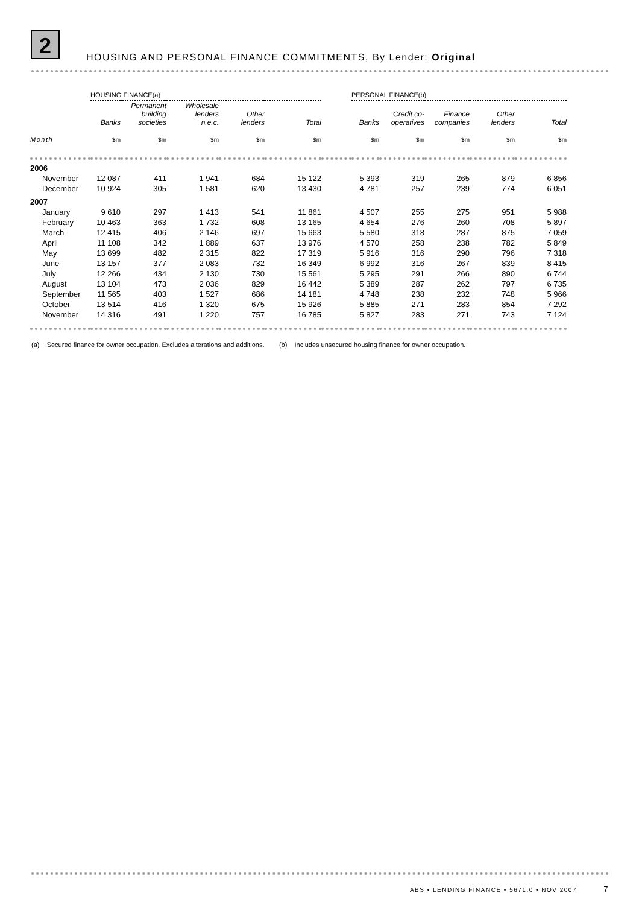2
HOUSING AND PERSONAL FINANCE COMMITMENTS, By Lender: Original
| | HOUSING FINANCE(a) | | | | | | PERSONAL FINANCE(b) | | | | |
| --- | --- | --- | --- | --- | --- | --- | --- | --- | --- | --- | --- |
| | Banks | Permanent building societies | Wholesale lenders n.e.c. | Other lenders | Total | | Banks | Credit co- operatives | Finance companies | Other lenders | Total |
| Month | $m | $m | $m | $m | $m | | $m | $m | $m | $m | $m |
| 2006 | | | | | | | | | | | |
| November | 12 087 | 411 | 1 941 | 684 | 15 122 | | 5 393 | 319 | 265 | 879 | 6 856 |
| December | 10 924 | 305 | 1 581 | 620 | 13 430 | | 4 781 | 257 | 239 | 774 | 6 051 |
| 2007 | | | | | | | | | | | |
| January | 9 610 | 297 | 1 413 | 541 | 11 861 | | 4 507 | 255 | 275 | 951 | 5 988 |
| February | 10 463 | 363 | 1 732 | 608 | 13 165 | | 4 654 | 276 | 260 | 708 | 5 897 |
| March | 12 415 | 406 | 2 146 | 697 | 15 663 | | 5 580 | 318 | 287 | 875 | 7 059 |
| April | 11 108 | 342 | 1 889 | 637 | 13 976 | | 4 570 | 258 | 238 | 782 | 5 849 |
| May | 13 699 | 482 | 2 315 | 822 | 17 319 | | 5 916 | 316 | 290 | 796 | 7 318 |
| June | 13 157 | 377 | 2 083 | 732 | 16 349 | | 6 992 | 316 | 267 | 839 | 8 415 |
| July | 12 266 | 434 | 2 130 | 730 | 15 561 | | 5 295 | 291 | 266 | 890 | 6 744 |
| August | 13 104 | 473 | 2 036 | 829 | 16 442 | | 5 389 | 287 | 262 | 797 | 6 735 |
| September | 11 565 | 403 | 1 527 | 686 | 14 181 | | 4 748 | 238 | 232 | 748 | 5 966 |
| October | 13 514 | 416 | 1 320 | 675 | 15 926 | | 5 885 | 271 | 283 | 854 | 7 292 |
| November | 14 316 | 491 | 1 220 | 757 | 16 785 | | 5 827 | 283 | 271 | 743 | 7 124 |
(a) Secured finance for owner occupation. Excludes alterations and additions. (b) Includes unsecured housing finance for owner occupation.
ABS • LENDING FINANCE • 5671.0 • NOV 2007 7